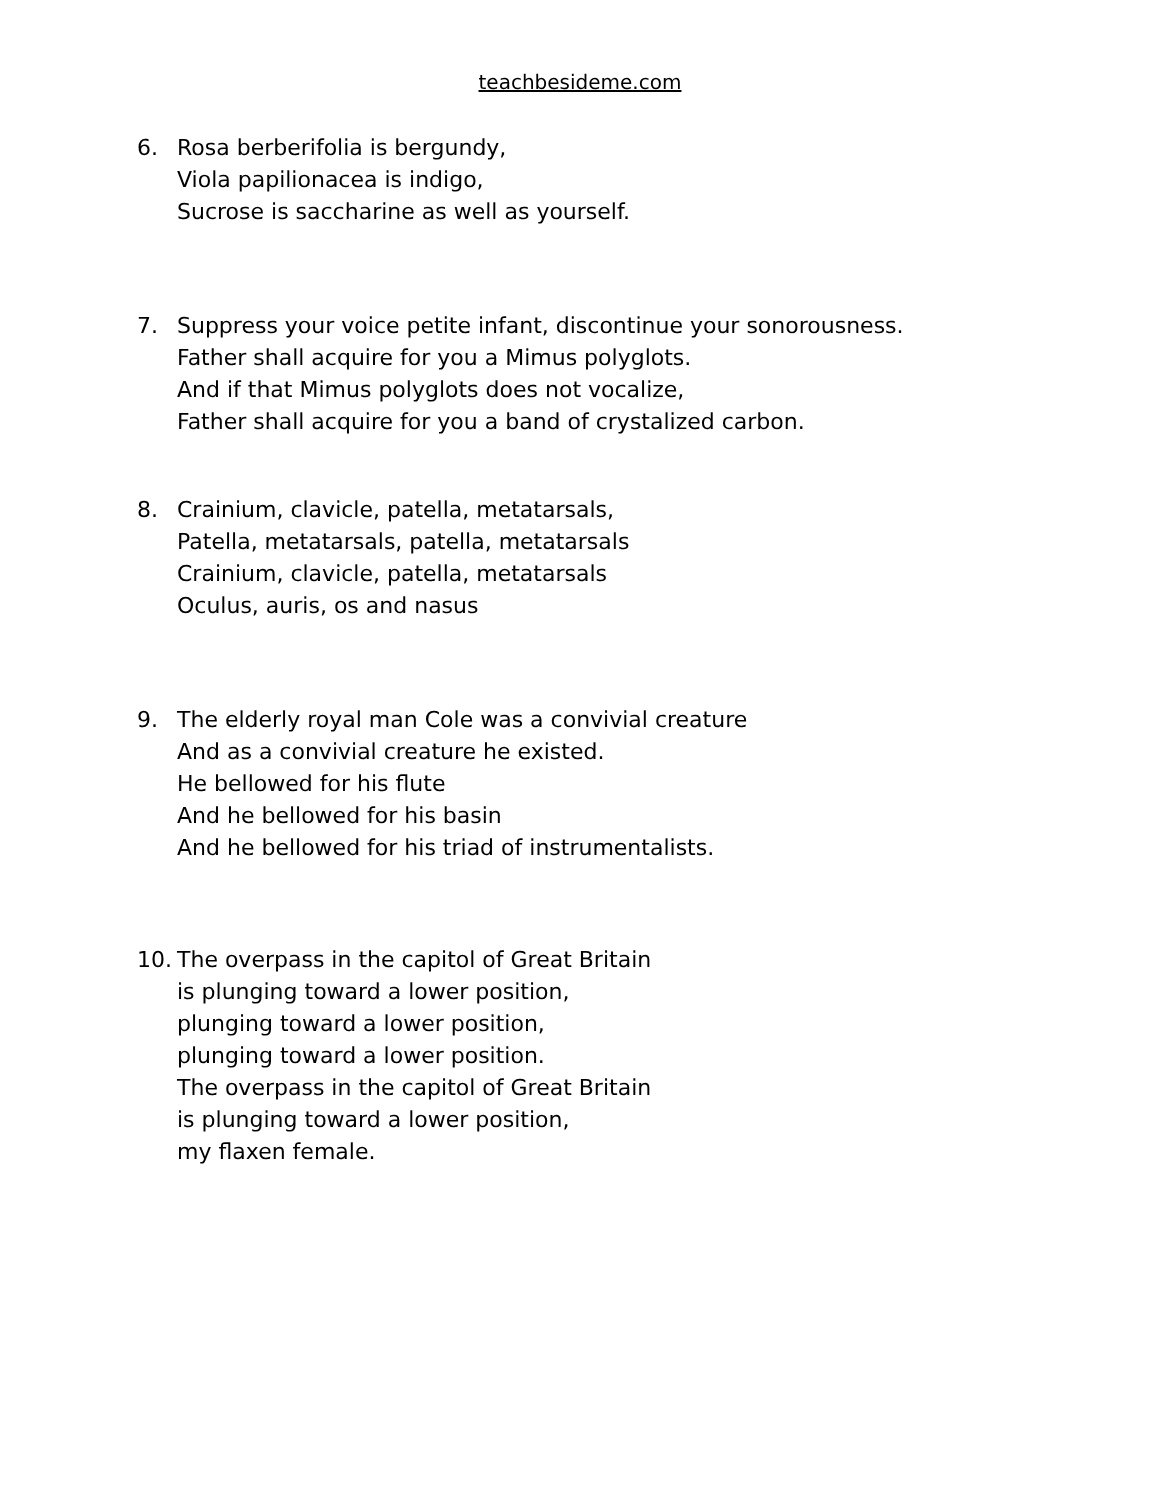teachbesideme.com
6. Rosa berberifolia is bergundy,
Viola papilionacea is indigo,
Sucrose is saccharine as well as yourself.
7. Suppress your voice petite infant, discontinue your sonorousness.
Father shall acquire for you a Mimus polyglots.
And if that Mimus polyglots does not vocalize,
Father shall acquire for you a band of crystalized carbon.
8. Crainium, clavicle, patella, metatarsals,
Patella, metatarsals, patella, metatarsals
Crainium, clavicle, patella, metatarsals
Oculus, auris, os and nasus
9. The elderly royal man Cole was a convivial creature
And as a convivial creature he existed.
He bellowed for his flute
And he bellowed for his basin
And he bellowed for his triad of instrumentalists.
10. The overpass in the capitol of Great Britain
is plunging toward a lower position,
plunging toward a lower position,
plunging toward a lower position.
The overpass in the capitol of Great Britain
is plunging toward a lower position,
my flaxen female.